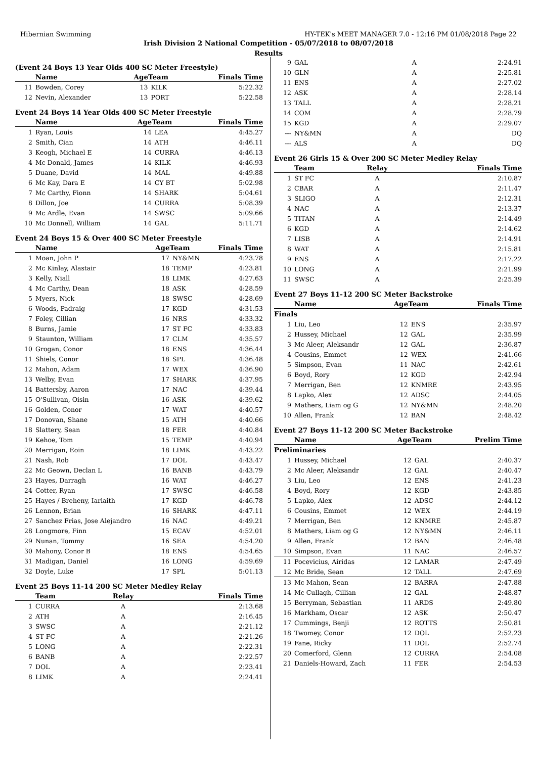Hibernian Swimming HY-TEK's MEET MANAGER 7.0 - 12:16 PM 01/08/2018 Page 22
Irish Division 2 National Competition - 05/07/2018 to 08/07/2018
Results
(Event 24 Boys 13 Year Olds 400 SC Meter Freestyle)
| | Name | AgeTeam | | Finals Time |
| --- | --- | --- | --- | --- |
| 11 | Bowden, Corey | 13 | KILK | 5:22.32 |
| 12 | Nevin, Alexander | 13 | PORT | 5:22.58 |
Event 24 Boys 14 Year Olds 400 SC Meter Freestyle
| | Name | AgeTeam | | Finals Time |
| --- | --- | --- | --- | --- |
| 1 | Ryan, Louis | 14 | LEA | 4:45.27 |
| 2 | Smith, Cian | 14 | ATH | 4:46.11 |
| 3 | Keogh, Michael E | 14 | CURRA | 4:46.13 |
| 4 | Mc Donald, James | 14 | KILK | 4:46.93 |
| 5 | Duane, David | 14 | MAL | 4:49.88 |
| 6 | Mc Kay, Dara E | 14 | CY BT | 5:02.98 |
| 7 | Mc Carthy, Fionn | 14 | SHARK | 5:04.61 |
| 8 | Dillon, Joe | 14 | CURRA | 5:08.39 |
| 9 | Mc Ardle, Evan | 14 | SWSC | 5:09.66 |
| 10 | Mc Donnell, William | 14 | GAL | 5:11.71 |
Event 24 Boys 15 & Over 400 SC Meter Freestyle
| | Name | AgeTeam | | Finals Time |
| --- | --- | --- | --- | --- |
| 1 | Moan, John P | 17 | NY&MN | 4:23.78 |
| 2 | Mc Kinlay, Alastair | 18 | TEMP | 4:23.81 |
| 3 | Kelly, Niall | 18 | LIMK | 4:27.63 |
| 4 | Mc Carthy, Dean | 18 | ASK | 4:28.59 |
| 5 | Myers, Nick | 18 | SWSC | 4:28.69 |
| 6 | Woods, Padraig | 17 | KGD | 4:31.53 |
| 7 | Foley, Cillian | 16 | NRS | 4:33.32 |
| 8 | Burns, Jamie | 17 | ST FC | 4:33.83 |
| 9 | Staunton, William | 17 | CLM | 4:35.57 |
| 10 | Grogan, Conor | 18 | ENS | 4:36.44 |
| 11 | Shiels, Conor | 18 | SPL | 4:36.48 |
| 12 | Mahon, Adam | 17 | WEX | 4:36.90 |
| 13 | Welby, Evan | 17 | SHARK | 4:37.95 |
| 14 | Battersby, Aaron | 17 | NAC | 4:39.44 |
| 15 | O'Sullivan, Oisin | 16 | ASK | 4:39.62 |
| 16 | Golden, Conor | 17 | WAT | 4:40.57 |
| 17 | Donovan, Shane | 15 | ATH | 4:40.66 |
| 18 | Slattery, Sean | 18 | FER | 4:40.84 |
| 19 | Kehoe, Tom | 15 | TEMP | 4:40.94 |
| 20 | Merrigan, Eoin | 18 | LIMK | 4:43.22 |
| 21 | Nash, Rob | 17 | DOL | 4:43.47 |
| 22 | Mc Geown, Declan L | 16 | BANB | 4:43.79 |
| 23 | Hayes, Darragh | 16 | WAT | 4:46.27 |
| 24 | Cotter, Ryan | 17 | SWSC | 4:46.58 |
| 25 | Hayes / Breheny, Iarlaith | 17 | KGD | 4:46.78 |
| 26 | Lennon, Brian | 16 | SHARK | 4:47.11 |
| 27 | Sanchez Frias, Jose Alejandro | 16 | NAC | 4:49.21 |
| 28 | Longmore, Finn | 15 | ECAV | 4:52.01 |
| 29 | Nunan, Tommy | 16 | SEA | 4:54.20 |
| 30 | Mahony, Conor B | 18 | ENS | 4:54.65 |
| 31 | Madigan, Daniel | 16 | LONG | 4:59.69 |
| 32 | Doyle, Luke | 17 | SPL | 5:01.13 |
Event 25 Boys 11-14 200 SC Meter Medley Relay
| | Team | Relay | Finals Time |
| --- | --- | --- | --- |
| 1 | CURRA | A | 2:13.68 |
| 2 | ATH | A | 2:16.45 |
| 3 | SWSC | A | 2:21.12 |
| 4 | ST FC | A | 2:21.26 |
| 5 | LONG | A | 2:22.31 |
| 6 | BANB | A | 2:22.57 |
| 7 | DOL | A | 2:23.41 |
| 8 | LIMK | A | 2:24.41 |
| 9 | GAL | A | 2:24.91 |
| 10 | GLN | A | 2:25.81 |
| 11 | ENS | A | 2:27.02 |
| 12 | ASK | A | 2:28.14 |
| 13 | TALL | A | 2:28.21 |
| 14 | COM | A | 2:28.79 |
| 15 | KGD | A | 2:29.07 |
| --- | NY&MN | A | DQ |
| --- | ALS | A | DQ |
Event 26 Girls 15 & Over 200 SC Meter Medley Relay
| | Team | Relay | Finals Time |
| --- | --- | --- | --- |
| 1 | ST FC | A | 2:10.87 |
| 2 | CBAR | A | 2:11.47 |
| 3 | SLIGO | A | 2:12.31 |
| 4 | NAC | A | 2:13.37 |
| 5 | TITAN | A | 2:14.49 |
| 6 | KGD | A | 2:14.62 |
| 7 | LISB | A | 2:14.91 |
| 8 | WAT | A | 2:15.81 |
| 9 | ENS | A | 2:17.22 |
| 10 | LONG | A | 2:21.99 |
| 11 | SWSC | A | 2:25.39 |
Event 27 Boys 11-12 200 SC Meter Backstroke
| | Name | AgeTeam | | Finals Time |
| --- | --- | --- | --- | --- |
| Finals | | | | |
| 1 | Liu, Leo | 12 | ENS | 2:35.97 |
| 2 | Hussey, Michael | 12 | GAL | 2:35.99 |
| 3 | Mc Aleer, Aleksandr | 12 | GAL | 2:36.87 |
| 4 | Cousins, Emmet | 12 | WEX | 2:41.66 |
| 5 | Simpson, Evan | 11 | NAC | 2:42.61 |
| 6 | Boyd, Rory | 12 | KGD | 2:42.94 |
| 7 | Merrigan, Ben | 12 | KNMRE | 2:43.95 |
| 8 | Lapko, Alex | 12 | ADSC | 2:44.05 |
| 9 | Mathers, Liam og G | 12 | NY&MN | 2:48.20 |
| 10 | Allen, Frank | 12 | BAN | 2:48.42 |
Event 27 Boys 11-12 200 SC Meter Backstroke
| | Name | AgeTeam | | Prelim Time |
| --- | --- | --- | --- | --- |
| Preliminaries | | | | |
| 1 | Hussey, Michael | 12 | GAL | 2:40.37 |
| 2 | Mc Aleer, Aleksandr | 12 | GAL | 2:40.47 |
| 3 | Liu, Leo | 12 | ENS | 2:41.23 |
| 4 | Boyd, Rory | 12 | KGD | 2:43.85 |
| 5 | Lapko, Alex | 12 | ADSC | 2:44.12 |
| 6 | Cousins, Emmet | 12 | WEX | 2:44.19 |
| 7 | Merrigan, Ben | 12 | KNMRE | 2:45.87 |
| 8 | Mathers, Liam og G | 12 | NY&MN | 2:46.11 |
| 9 | Allen, Frank | 12 | BAN | 2:46.48 |
| 10 | Simpson, Evan | 11 | NAC | 2:46.57 |
| 11 | Pocevicius, Airidas | 12 | LAMAR | 2:47.49 |
| 12 | Mc Bride, Sean | 12 | TALL | 2:47.69 |
| 13 | Mc Mahon, Sean | 12 | BARRA | 2:47.88 |
| 14 | Mc Cullagh, Cillian | 12 | GAL | 2:48.87 |
| 15 | Berryman, Sebastian | 11 | ARDS | 2:49.80 |
| 16 | Markham, Oscar | 12 | ASK | 2:50.47 |
| 17 | Cummings, Benji | 12 | ROTTS | 2:50.81 |
| 18 | Twomey, Conor | 12 | DOL | 2:52.23 |
| 19 | Fane, Ricky | 11 | DOL | 2:52.74 |
| 20 | Comerford, Glenn | 12 | CURRA | 2:54.08 |
| 21 | Daniels-Howard, Zach | 11 | FER | 2:54.53 |